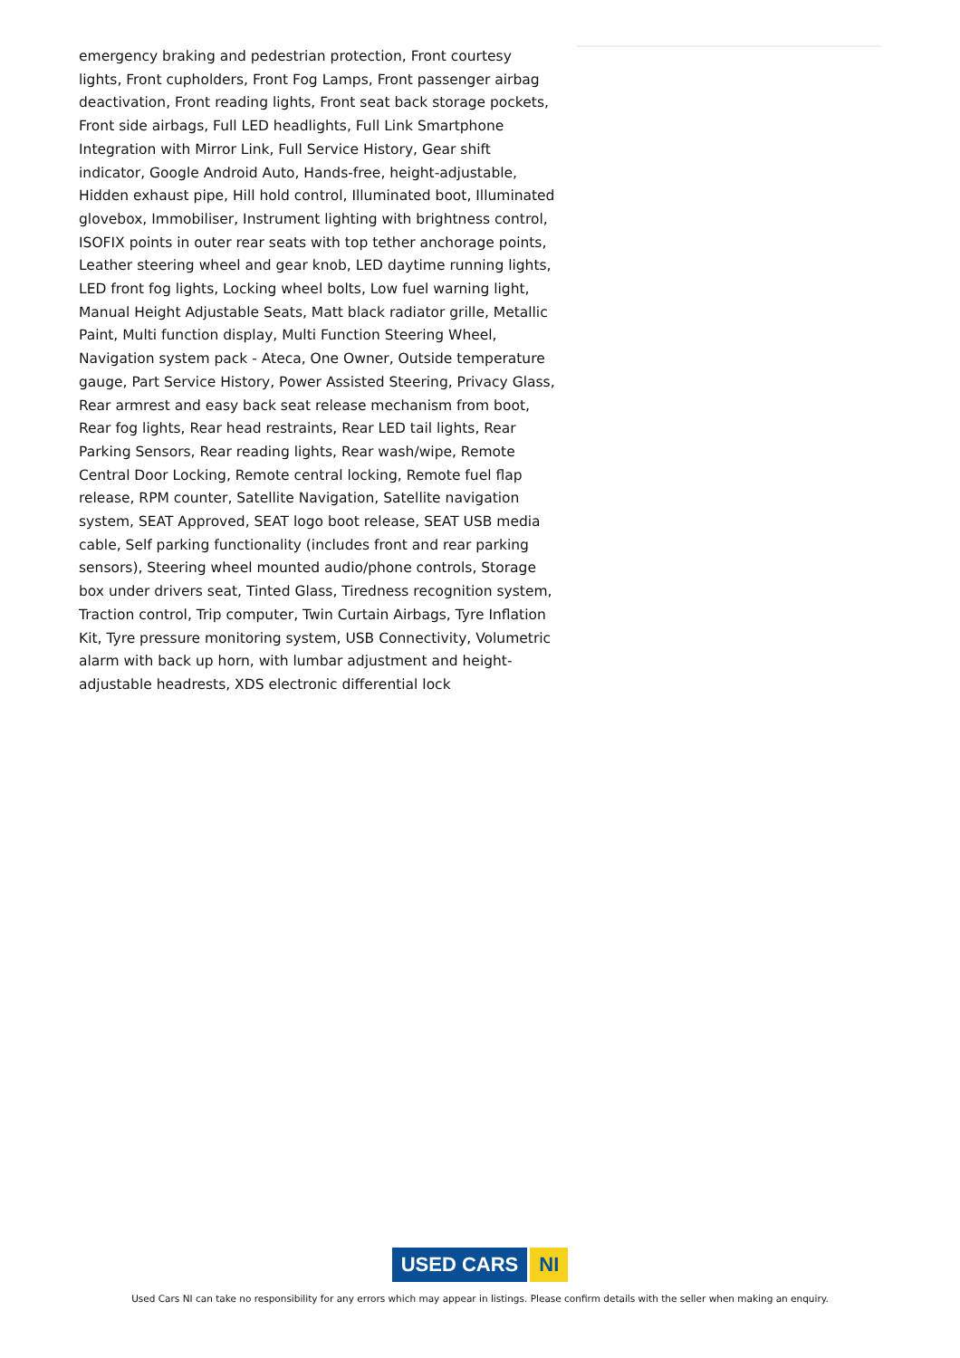emergency braking and pedestrian protection, Front courtesy lights, Front cupholders, Front Fog Lamps, Front passenger airbag deactivation, Front reading lights, Front seat back storage pockets, Front side airbags, Full LED headlights, Full Link Smartphone Integration with Mirror Link, Full Service History, Gear shift indicator, Google Android Auto, Hands-free, height-adjustable, Hidden exhaust pipe, Hill hold control, Illuminated boot, Illuminated glovebox, Immobiliser, Instrument lighting with brightness control, ISOFIX points in outer rear seats with top tether anchorage points, Leather steering wheel and gear knob, LED daytime running lights, LED front fog lights, Locking wheel bolts, Low fuel warning light, Manual Height Adjustable Seats, Matt black radiator grille, Metallic Paint, Multi function display, Multi Function Steering Wheel, Navigation system pack - Ateca, One Owner, Outside temperature gauge, Part Service History, Power Assisted Steering, Privacy Glass, Rear armrest and easy back seat release mechanism from boot, Rear fog lights, Rear head restraints, Rear LED tail lights, Rear Parking Sensors, Rear reading lights, Rear wash/wipe, Remote Central Door Locking, Remote central locking, Remote fuel flap release, RPM counter, Satellite Navigation, Satellite navigation system, SEAT Approved, SEAT logo boot release, SEAT USB media cable, Self parking functionality (includes front and rear parking sensors), Steering wheel mounted audio/phone controls, Storage box under drivers seat, Tinted Glass, Tiredness recognition system, Traction control, Trip computer, Twin Curtain Airbags, Tyre Inflation Kit, Tyre pressure monitoring system, USB Connectivity, Volumetric alarm with back up horn, with lumbar adjustment and height-adjustable headrests, XDS electronic differential lock
USED CARS NI
Used Cars NI can take no responsibility for any errors which may appear in listings. Please confirm details with the seller when making an enquiry.